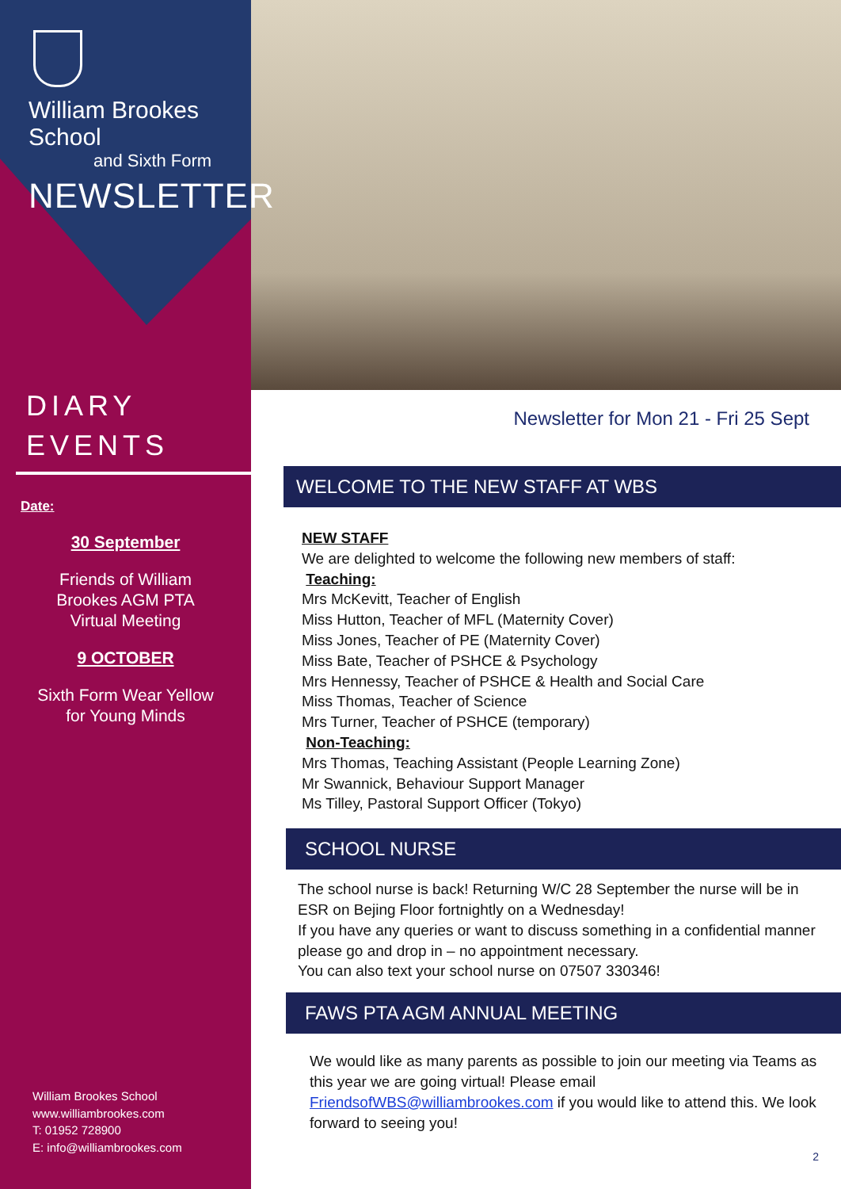William Brookes School
and Sixth Form
NEWSLETTER
DIARY
EVENTS
Date:
30 September
Friends of William
Brookes AGM PTA
Virtual Meeting
9 OCTOBER
Sixth Form Wear Yellow
for Young Minds
William Brookes School
www.williambrookes.com
T: 01952 728900
E: info@williambrookes.com
Newsletter for Mon 21 - Fri 25 Sept
WELCOME TO THE NEW STAFF AT WBS
NEW STAFF
We are delighted to welcome the following new members of staff:
Teaching:
Mrs McKevitt, Teacher of English
Miss Hutton, Teacher of MFL (Maternity Cover)
Miss Jones, Teacher of PE (Maternity Cover)
Miss Bate, Teacher of PSHCE & Psychology
Mrs Hennessy, Teacher of PSHCE & Health and Social Care
Miss Thomas, Teacher of Science
Mrs Turner, Teacher of PSHCE (temporary)
Non-Teaching:
Mrs Thomas, Teaching Assistant (People Learning Zone)
Mr Swannick, Behaviour Support Manager
Ms Tilley, Pastoral Support Officer (Tokyo)
SCHOOL NURSE
The school nurse is back! Returning W/C 28 September the nurse will be in ESR on Bejing Floor fortnightly on a Wednesday!
If you have any queries or want to discuss something in a confidential manner please go and drop in – no appointment necessary.
You can also text your school nurse on 07507 330346!
FAWS PTA AGM ANNUAL MEETING
We would like as many parents as possible to join our meeting via Teams as this year we are going virtual! Please email FriendsofWBS@williambrookes.com if you would like to attend this. We look forward to seeing you!
2